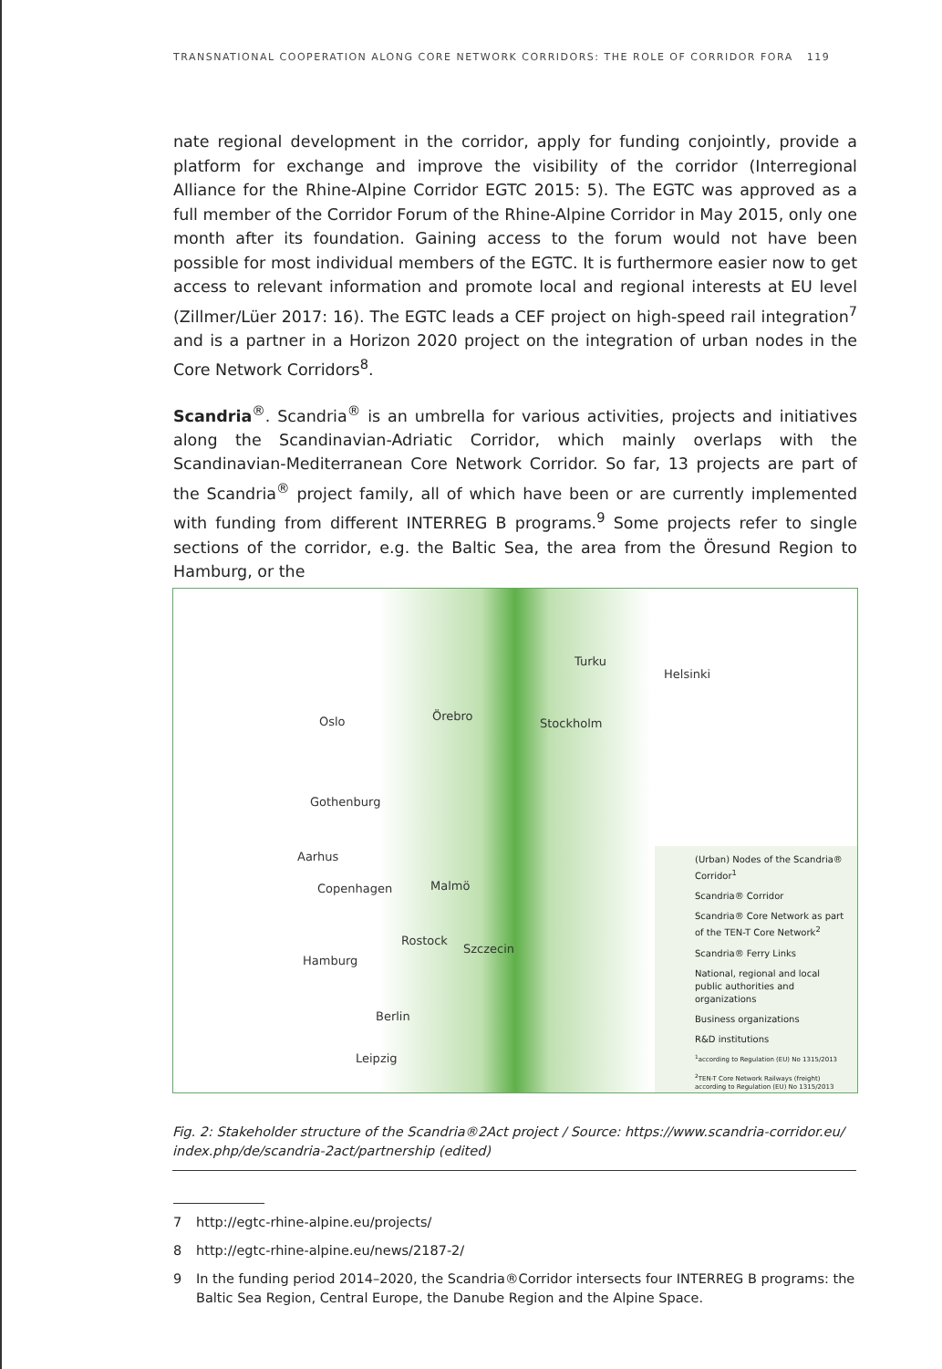TRANSNATIONAL COOPERATION ALONG CORE NETWORK CORRIDORS: THE ROLE OF CORRIDOR FORA 119
nate regional development in the corridor, apply for funding conjointly, provide a platform for exchange and improve the visibility of the corridor (Interregional Alliance for the Rhine-Alpine Corridor EGTC 2015: 5). The EGTC was approved as a full member of the Corridor Forum of the Rhine-Alpine Corridor in May 2015, only one month after its foundation. Gaining access to the forum would not have been possible for most individual members of the EGTC. It is furthermore easier now to get access to relevant information and promote local and regional interests at EU level (Zillmer/Lüer 2017: 16). The EGTC leads a CEF project on high-speed rail integration<sup>7</sup> and is a partner in a Horizon 2020 project on the integration of urban nodes in the Core Network Corridors<sup>8</sup>.
Scandria<sup>®</sup>. Scandria<sup>®</sup> is an umbrella for various activities, projects and initiatives along the Scandinavian-Adriatic Corridor, which mainly overlaps with the Scandinavian-Mediterranean Core Network Corridor. So far, 13 projects are part of the Scandria<sup>®</sup> project family, all of which have been or are currently implemented with funding from different INTERREG B programs.<sup>9</sup> Some projects refer to single sections of the corridor, e.g. the Baltic Sea, the area from the Öresund Region to Hamburg, or the
Turku
Helsinki
Oslo Örebro
Stockholm
Gothenburg
Aarhus
Copenhagen Malmö
Rostock
Szczecin
Hamburg
Berlin
Leipzig
(Urban) Nodes of the Scandria® Corridor<sup>1</sup>
Scandria® Corridor
Scandria® Core Network as part of the TEN-T Core Network<sup>2</sup>
Scandria® Ferry Links
National, regional and local public authorities and organizations
Business organizations
R&D institutions
<sup>1</sup> according to Regulation (EU) No 1315/2013
<sup>2</sup> TEN-T Core Network Railways (freight) according to Regulation (EU) No 1315/2013
Fig. 2: Stakeholder structure of the Scandria®2Act project / Source: https://www.scandria-corridor.eu/ index.php/de/scandria-2act/partnership (edited)
7 http://egtc-rhine-alpine.eu/projects/
8 http://egtc-rhine-alpine.eu/news/2187-2/
9 In the funding period 2014–2020, the Scandria®Corridor intersects four INTERREG B programs: the Baltic Sea Region, Central Europe, the Danube Region and the Alpine Space.